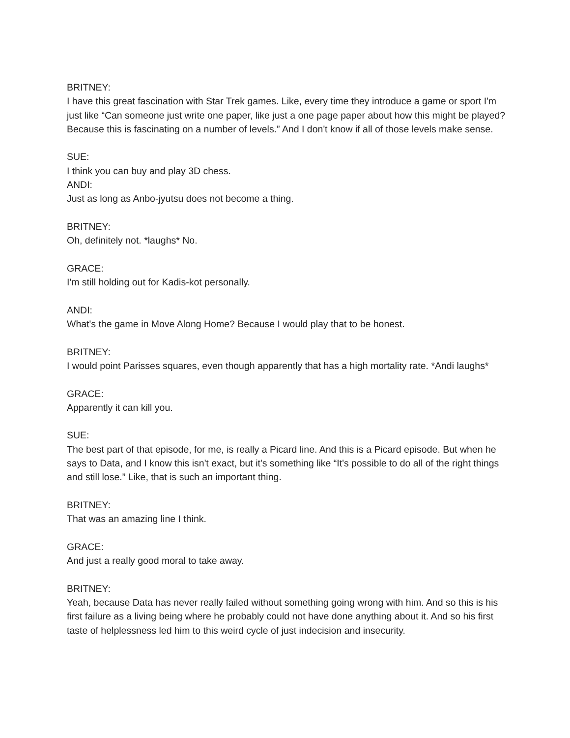BRITNEY:
I have this great fascination with Star Trek games. Like, every time they introduce a game or sport I'm just like “Can someone just write one paper, like just a one page paper about how this might be played? Because this is fascinating on a number of levels.” And I don't know if all of those levels make sense.
SUE:
I think you can buy and play 3D chess.
ANDI:
Just as long as Anbo-jyutsu does not become a thing.
BRITNEY:
Oh, definitely not. *laughs* No.
GRACE:
I'm still holding out for Kadis-kot personally.
ANDI:
What's the game in Move Along Home? Because I would play that to be honest.
BRITNEY:
I would point Parisses squares, even though apparently that has a high mortality rate. *Andi laughs*
GRACE:
Apparently it can kill you.
SUE:
The best part of that episode, for me, is really a Picard line. And this is a Picard episode. But when he says to Data, and I know this isn't exact, but it's something like “It's possible to do all of the right things and still lose.” Like, that is such an important thing.
BRITNEY:
That was an amazing line I think.
GRACE:
And just a really good moral to take away.
BRITNEY:
Yeah, because Data has never really failed without something going wrong with him. And so this is his first failure as a living being where he probably could not have done anything about it. And so his first taste of helplessness led him to this weird cycle of just indecision and insecurity.